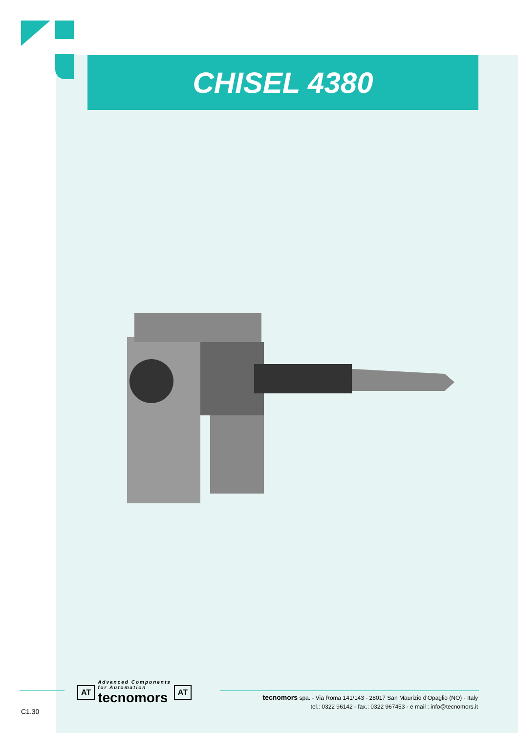CHISEL 4380
AT
Advanced Components
for Automation
tecnomors
AT
tecnomors spa. - Via Roma 141/143 - 28017 San Maurizio d'Opaglio (NO) - Italy
tel.: 0322 96142 - fax.: 0322 967453 - e mail : info@tecnomors.it
C1.30